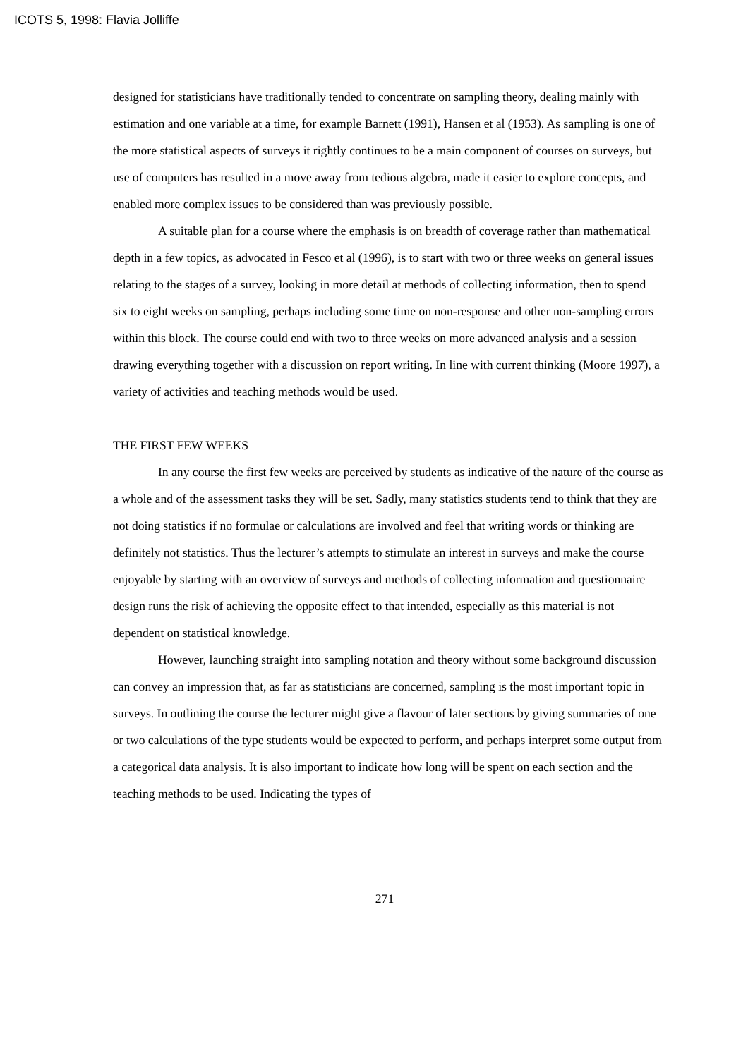ICOTS 5, 1998: Flavia Jolliffe
designed for statisticians have traditionally tended to concentrate on sampling theory, dealing mainly with estimation and one variable at a time, for example Barnett (1991), Hansen et al (1953). As sampling is one of the more statistical aspects of surveys it rightly continues to be a main component of courses on surveys, but use of computers has resulted in a move away from tedious algebra, made it easier to explore concepts, and enabled more complex issues to be considered than was previously possible.
A suitable plan for a course where the emphasis is on breadth of coverage rather than mathematical depth in a few topics, as advocated in Fesco et al (1996), is to start with two or three weeks on general issues relating to the stages of a survey, looking in more detail at methods of collecting information, then to spend six to eight weeks on sampling, perhaps including some time on non-response and other non-sampling errors within this block. The course could end with two to three weeks on more advanced analysis and a session drawing everything together with a discussion on report writing. In line with current thinking (Moore 1997), a variety of activities and teaching methods would be used.
THE FIRST FEW WEEKS
In any course the first few weeks are perceived by students as indicative of the nature of the course as a whole and of the assessment tasks they will be set. Sadly, many statistics students tend to think that they are not doing statistics if no formulae or calculations are involved and feel that writing words or thinking are definitely not statistics. Thus the lecturer’s attempts to stimulate an interest in surveys and make the course enjoyable by starting with an overview of surveys and methods of collecting information and questionnaire design runs the risk of achieving the opposite effect to that intended, especially as this material is not dependent on statistical knowledge.
However, launching straight into sampling notation and theory without some background discussion can convey an impression that, as far as statisticians are concerned, sampling is the most important topic in surveys. In outlining the course the lecturer might give a flavour of later sections by giving summaries of one or two calculations of the type students would be expected to perform, and perhaps interpret some output from a categorical data analysis. It is also important to indicate how long will be spent on each section and the teaching methods to be used. Indicating the types of
271